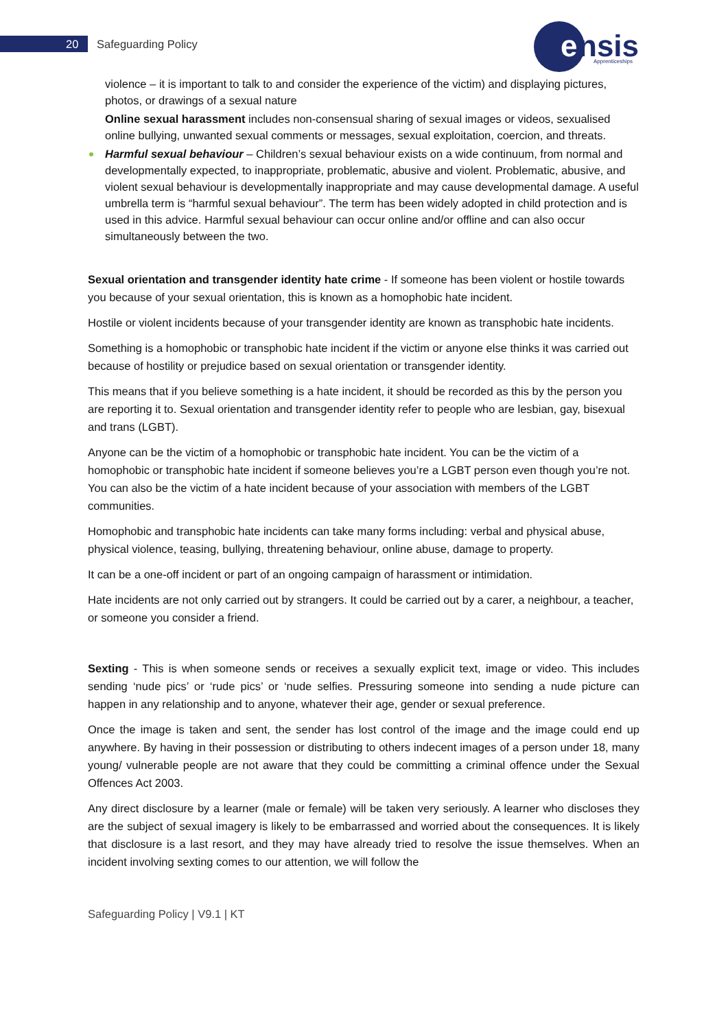20 Safeguarding Policy
e
nsis
Apprenticeships
violence – it is important to talk to and consider the experience of the victim) and displaying pictures, photos, or drawings of a sexual nature
Online sexual harassment includes non-consensual sharing of sexual images or videos, sexualised online bullying, unwanted sexual comments or messages, sexual exploitation, coercion, and threats.
Harmful sexual behaviour – Children’s sexual behaviour exists on a wide continuum, from normal and developmentally expected, to inappropriate, problematic, abusive and violent. Problematic, abusive, and violent sexual behaviour is developmentally inappropriate and may cause developmental damage. A useful umbrella term is “harmful sexual behaviour”. The term has been widely adopted in child protection and is used in this advice. Harmful sexual behaviour can occur online and/or offline and can also occur simultaneously between the two.
Sexual orientation and transgender identity hate crime - If someone has been violent or hostile towards you because of your sexual orientation, this is known as a homophobic hate incident.
Hostile or violent incidents because of your transgender identity are known as transphobic hate incidents.
Something is a homophobic or transphobic hate incident if the victim or anyone else thinks it was carried out because of hostility or prejudice based on sexual orientation or transgender identity.
This means that if you believe something is a hate incident, it should be recorded as this by the person you are reporting it to. Sexual orientation and transgender identity refer to people who are lesbian, gay, bisexual and trans (LGBT).
Anyone can be the victim of a homophobic or transphobic hate incident. You can be the victim of a homophobic or transphobic hate incident if someone believes you’re a LGBT person even though you’re not. You can also be the victim of a hate incident because of your association with members of the LGBT communities.
Homophobic and transphobic hate incidents can take many forms including: verbal and physical abuse, physical violence, teasing, bullying, threatening behaviour, online abuse, damage to property.
It can be a one-off incident or part of an ongoing campaign of harassment or intimidation.
Hate incidents are not only carried out by strangers. It could be carried out by a carer, a neighbour, a teacher, or someone you consider a friend.
Sexting - This is when someone sends or receives a sexually explicit text, image or video. This includes sending ‘nude pics’ or ‘rude pics’ or ‘nude selfies. Pressuring someone into sending a nude picture can happen in any relationship and to anyone, whatever their age, gender or sexual preference.
Once the image is taken and sent, the sender has lost control of the image and the image could end up anywhere. By having in their possession or distributing to others indecent images of a person under 18, many young/ vulnerable people are not aware that they could be committing a criminal offence under the Sexual Offences Act 2003.
Any direct disclosure by a learner (male or female) will be taken very seriously. A learner who discloses they are the subject of sexual imagery is likely to be embarrassed and worried about the consequences. It is likely that disclosure is a last resort, and they may have already tried to resolve the issue themselves. When an incident involving sexting comes to our attention, we will follow the
Safeguarding Policy | V9.1 | KT